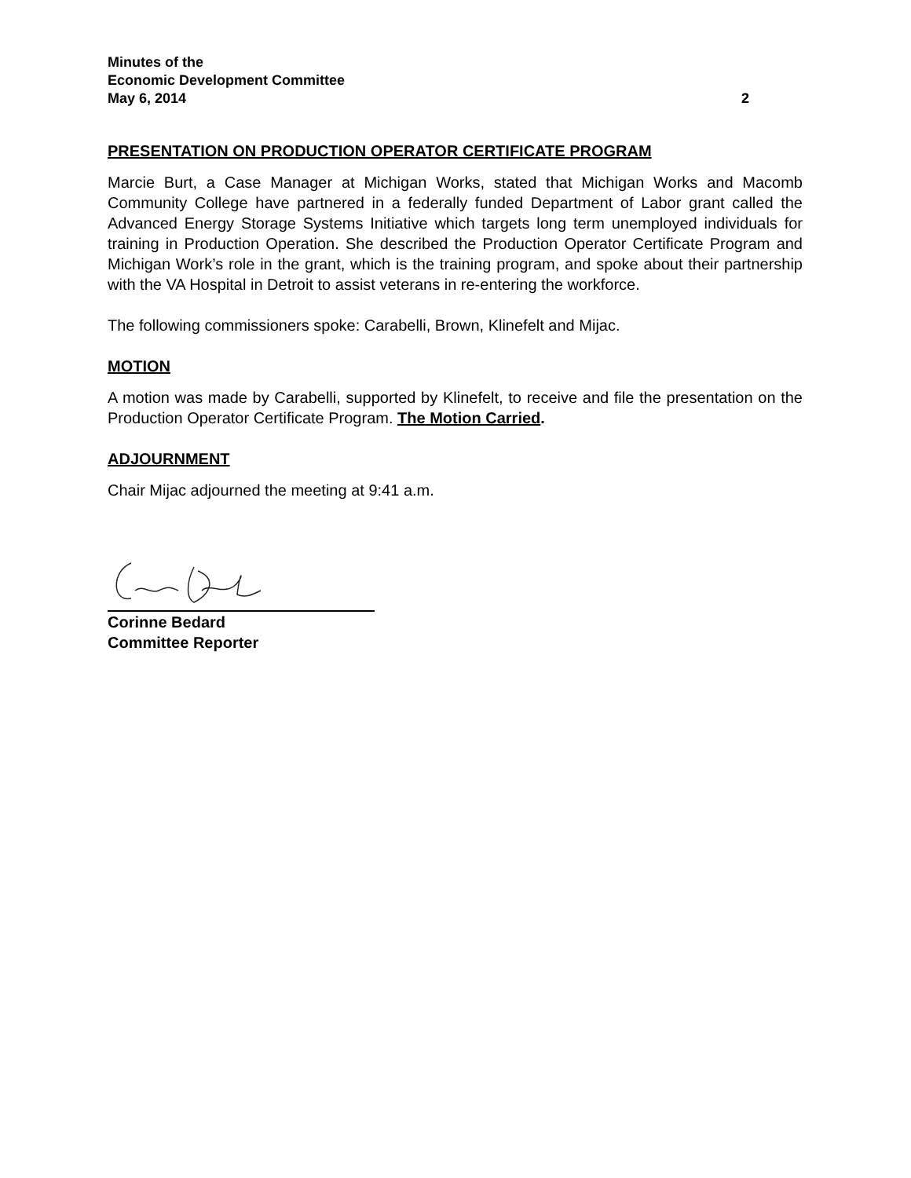Minutes of the
Economic Development Committee
May 6, 2014 2
PRESENTATION ON PRODUCTION OPERATOR CERTIFICATE PROGRAM
Marcie Burt, a Case Manager at Michigan Works, stated that Michigan Works and Macomb Community College have partnered in a federally funded Department of Labor grant called the Advanced Energy Storage Systems Initiative which targets long term unemployed individuals for training in Production Operation. She described the Production Operator Certificate Program and Michigan Work’s role in the grant, which is the training program, and spoke about their partnership with the VA Hospital in Detroit to assist veterans in re-entering the workforce.
The following commissioners spoke: Carabelli, Brown, Klinefelt and Mijac.
MOTION
A motion was made by Carabelli, supported by Klinefelt, to receive and file the presentation on the Production Operator Certificate Program. The Motion Carried.
ADJOURNMENT
Chair Mijac adjourned the meeting at 9:41 a.m.
Corinne Bedard
Committee Reporter